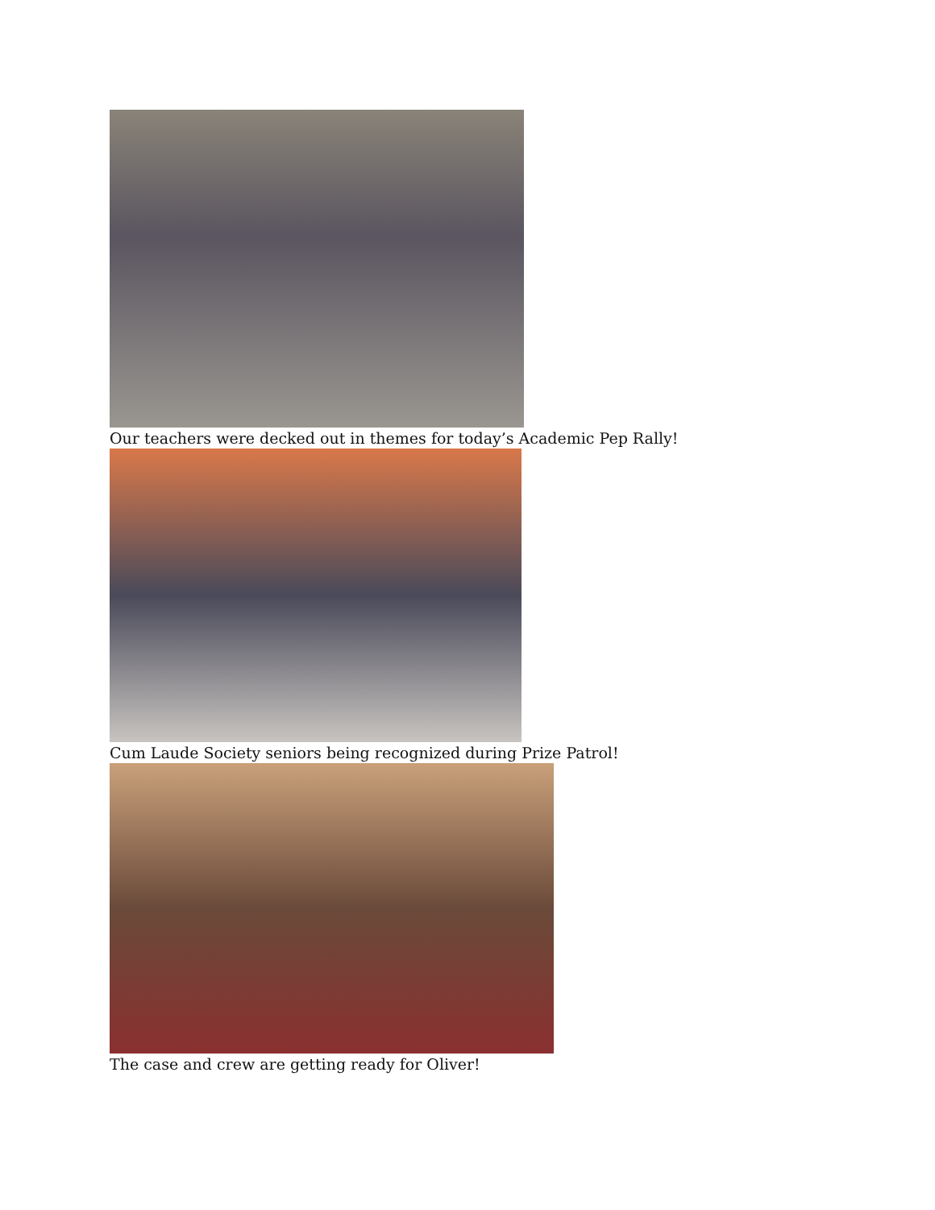Our teachers were decked out in themes for today’s Academic Pep Rally!
Cum Laude Society seniors being recognized during Prize Patrol!
The case and crew are getting ready for Oliver!